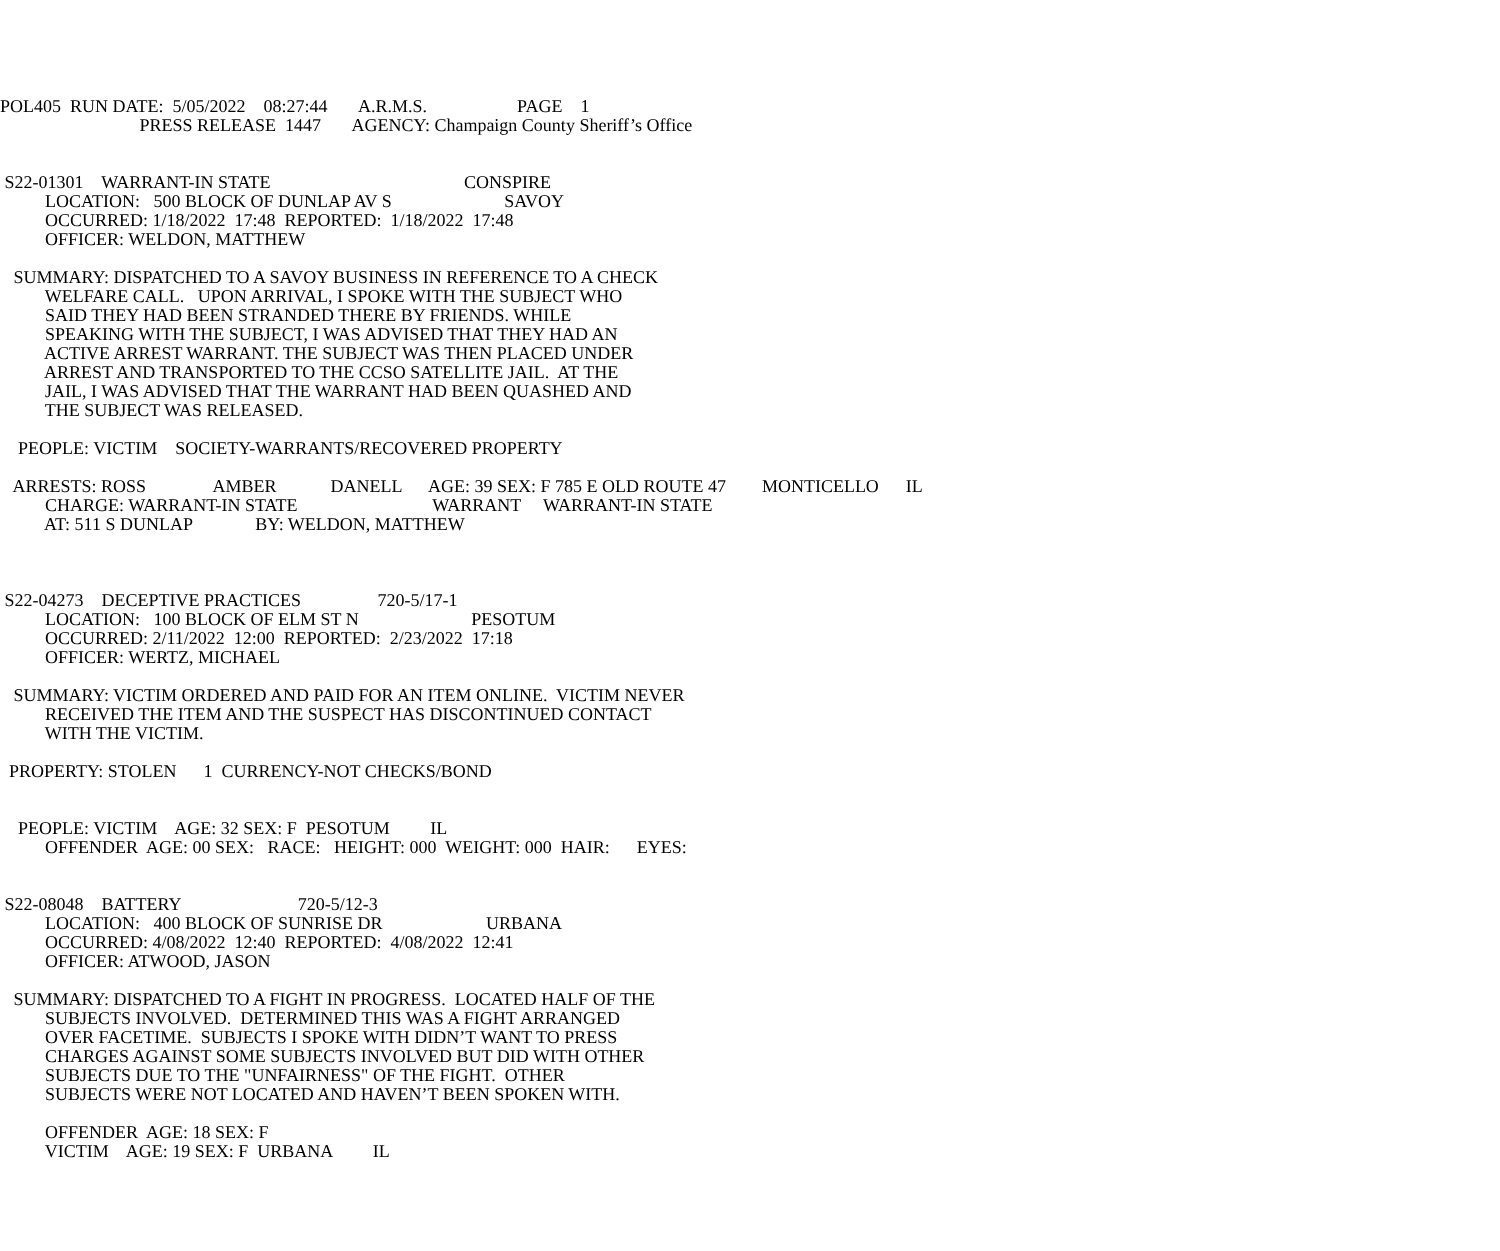POL405 RUN DATE: 5/05/2022 08:27:44 A.R.M.S. PAGE 1 PRESS RELEASE 1447 AGENCY: Champaign County Sheriff’s Office
S22-01301 WARRANT-IN STATE CONSPIRE LOCATION: 500 BLOCK OF DUNLAP AV S SAVOY OCCURRED: 1/18/2022 17:48 REPORTED: 1/18/2022 17:48 OFFICER: WELDON, MATTHEW
SUMMARY: DISPATCHED TO A SAVOY BUSINESS IN REFERENCE TO A CHECK WELFARE CALL. UPON ARRIVAL, I SPOKE WITH THE SUBJECT WHO SAID THEY HAD BEEN STRANDED THERE BY FRIENDS. WHILE SPEAKING WITH THE SUBJECT, I WAS ADVISED THAT THEY HAD AN ACTIVE ARREST WARRANT. THE SUBJECT WAS THEN PLACED UNDER ARREST AND TRANSPORTED TO THE CCSO SATELLITE JAIL. AT THE JAIL, I WAS ADVISED THAT THE WARRANT HAD BEEN QUASHED AND THE SUBJECT WAS RELEASED.
PEOPLE: VICTIM SOCIETY-WARRANTS/RECOVERED PROPERTY
ARRESTS: ROSS AMBER DANELL AGE: 39 SEX: F 785 E OLD ROUTE 47 MONTICELLO IL CHARGE: WARRANT-IN STATE WARRANT WARRANT-IN STATE AT: 511 S DUNLAP BY: WELDON, MATTHEW
S22-04273 DECEPTIVE PRACTICES 720-5/17-1 LOCATION: 100 BLOCK OF ELM ST N PESOTUM OCCURRED: 2/11/2022 12:00 REPORTED: 2/23/2022 17:18 OFFICER: WERTZ, MICHAEL
SUMMARY: VICTIM ORDERED AND PAID FOR AN ITEM ONLINE. VICTIM NEVER RECEIVED THE ITEM AND THE SUSPECT HAS DISCONTINUED CONTACT WITH THE VICTIM.
PROPERTY: STOLEN 1 CURRENCY-NOT CHECKS/BOND
PEOPLE: VICTIM AGE: 32 SEX: F PESOTUM IL OFFENDER AGE: 00 SEX: RACE: HEIGHT: 000 WEIGHT: 000 HAIR: EYES:
S22-08048 BATTERY 720-5/12-3 LOCATION: 400 BLOCK OF SUNRISE DR URBANA OCCURRED: 4/08/2022 12:40 REPORTED: 4/08/2022 12:41 OFFICER: ATWOOD, JASON
SUMMARY: DISPATCHED TO A FIGHT IN PROGRESS. LOCATED HALF OF THE SUBJECTS INVOLVED. DETERMINED THIS WAS A FIGHT ARRANGED OVER FACETIME. SUBJECTS I SPOKE WITH DIDN’T WANT TO PRESS CHARGES AGAINST SOME SUBJECTS INVOLVED BUT DID WITH OTHER SUBJECTS DUE TO THE "UNFAIRNESS" OF THE FIGHT. OTHER SUBJECTS WERE NOT LOCATED AND HAVEN’T BEEN SPOKEN WITH.
OFFENDER AGE: 18 SEX: F VICTIM AGE: 19 SEX: F URBANA IL